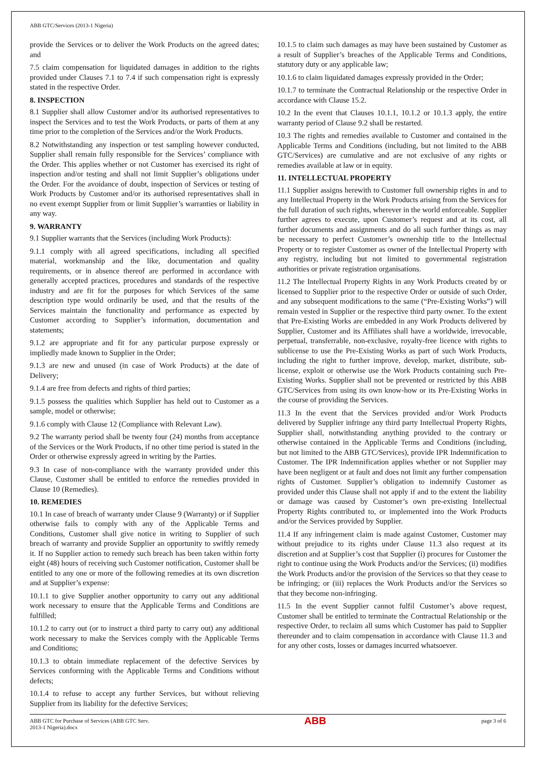ABB GTC/Services (2013-1 Nigeria)
provide the Services or to deliver the Work Products on the agreed dates; and
7.5 claim compensation for liquidated damages in addition to the rights provided under Clauses 7.1 to 7.4 if such compensation right is expressly stated in the respective Order.
8. INSPECTION
8.1 Supplier shall allow Customer and/or its authorised representatives to inspect the Services and to test the Work Products, or parts of them at any time prior to the completion of the Services and/or the Work Products.
8.2 Notwithstanding any inspection or test sampling however conducted, Supplier shall remain fully responsible for the Services’ compliance with the Order. This applies whether or not Customer has exercised its right of inspection and/or testing and shall not limit Supplier’s obligations under the Order. For the avoidance of doubt, inspection of Services or testing of Work Products by Customer and/or its authorised representatives shall in no event exempt Supplier from or limit Supplier’s warranties or liability in any way.
9. WARRANTY
9.1 Supplier warrants that the Services (including Work Products):
9.1.1 comply with all agreed specifications, including all specified material, workmanship and the like, documentation and quality requirements, or in absence thereof are performed in accordance with generally accepted practices, procedures and standards of the respective industry and are fit for the purposes for which Services of the same description type would ordinarily be used, and that the results of the Services maintain the functionality and performance as expected by Customer according to Supplier’s information, documentation and statements;
9.1.2 are appropriate and fit for any particular purpose expressly or impliedly made known to Supplier in the Order;
9.1.3 are new and unused (in case of Work Products) at the date of Delivery;
9.1.4 are free from defects and rights of third parties;
9.1.5 possess the qualities which Supplier has held out to Customer as a sample, model or otherwise;
9.1.6 comply with Clause 12 (Compliance with Relevant Law).
9.2 The warranty period shall be twenty four (24) months from acceptance of the Services or the Work Products, if no other time period is stated in the Order or otherwise expressly agreed in writing by the Parties.
9.3 In case of non-compliance with the warranty provided under this Clause, Customer shall be entitled to enforce the remedies provided in Clause 10 (Remedies).
10. REMEDIES
10.1 In case of breach of warranty under Clause 9 (Warranty) or if Supplier otherwise fails to comply with any of the Applicable Terms and Conditions, Customer shall give notice in writing to Supplier of such breach of warranty and provide Supplier an opportunity to swiftly remedy it. If no Supplier action to remedy such breach has been taken within forty eight (48) hours of receiving such Customer notification, Customer shall be entitled to any one or more of the following remedies at its own discretion and at Supplier’s expense:
10.1.1 to give Supplier another opportunity to carry out any additional work necessary to ensure that the Applicable Terms and Conditions are fulfilled;
10.1.2 to carry out (or to instruct a third party to carry out) any additional work necessary to make the Services comply with the Applicable Terms and Conditions;
10.1.3 to obtain immediate replacement of the defective Services by Services conforming with the Applicable Terms and Conditions without defects;
10.1.4 to refuse to accept any further Services, but without relieving Supplier from its liability for the defective Services;
10.1.5 to claim such damages as may have been sustained by Customer as a result of Supplier’s breaches of the Applicable Terms and Conditions, statutory duty or any applicable law;
10.1.6 to claim liquidated damages expressly provided in the Order;
10.1.7 to terminate the Contractual Relationship or the respective Order in accordance with Clause 15.2.
10.2 In the event that Clauses 10.1.1, 10.1.2 or 10.1.3 apply, the entire warranty period of Clause 9.2 shall be restarted.
10.3 The rights and remedies available to Customer and contained in the Applicable Terms and Conditions (including, but not limited to the ABB GTC/Services) are cumulative and are not exclusive of any rights or remedies available at law or in equity.
11. INTELLECTUAL PROPERTY
11.1 Supplier assigns herewith to Customer full ownership rights in and to any Intellectual Property in the Work Products arising from the Services for the full duration of such rights, wherever in the world enforceable. Supplier further agrees to execute, upon Customer’s request and at its cost, all further documents and assignments and do all such further things as may be necessary to perfect Customer’s ownership title to the Intellectual Property or to register Customer as owner of the Intellectual Property with any registry, including but not limited to governmental registration authorities or private registration organisations.
11.2 The Intellectual Property Rights in any Work Products created by or licensed to Supplier prior to the respective Order or outside of such Order, and any subsequent modifications to the same (“Pre-Existing Works”) will remain vested in Supplier or the respective third party owner. To the extent that Pre-Existing Works are embedded in any Work Products delivered by Supplier, Customer and its Affiliates shall have a worldwide, irrevocable, perpetual, transferrable, non-exclusive, royalty-free licence with rights to sublicense to use the Pre-Existing Works as part of such Work Products, including the right to further improve, develop, market, distribute, sub-license, exploit or otherwise use the Work Products containing such Pre-Existing Works. Supplier shall not be prevented or restricted by this ABB GTC/Services from using its own know-how or its Pre-Existing Works in the course of providing the Services.
11.3 In the event that the Services provided and/or Work Products delivered by Supplier infringe any third party Intellectual Property Rights, Supplier shall, notwithstanding anything provided to the contrary or otherwise contained in the Applicable Terms and Conditions (including, but not limited to the ABB GTC/Services), provide IPR Indemnification to Customer. The IPR Indemnification applies whether or not Supplier may have been negligent or at fault and does not limit any further compensation rights of Customer. Supplier’s obligation to indemnify Customer as provided under this Clause shall not apply if and to the extent the liability or damage was caused by Customer’s own pre-existing Intellectual Property Rights contributed to, or implemented into the Work Products and/or the Services provided by Supplier.
11.4 If any infringement claim is made against Customer, Customer may without prejudice to its rights under Clause 11.3 also request at its discretion and at Supplier’s cost that Supplier (i) procures for Customer the right to continue using the Work Products and/or the Services; (ii) modifies the Work Products and/or the provision of the Services so that they cease to be infringing; or (iii) replaces the Work Products and/or the Services so that they become non-infringing.
11.5 In the event Supplier cannot fulfil Customer’s above request, Customer shall be entitled to terminate the Contractual Relationship or the respective Order, to reclaim all sums which Customer has paid to Supplier thereunder and to claim compensation in accordance with Clause 11.3 and for any other costs, losses or damages incurred whatsoever.
ABB GTC for Purchase of Services (ABB GTC Serv.
2013-1 Nigeria).docx
ABB
page 3 of 6